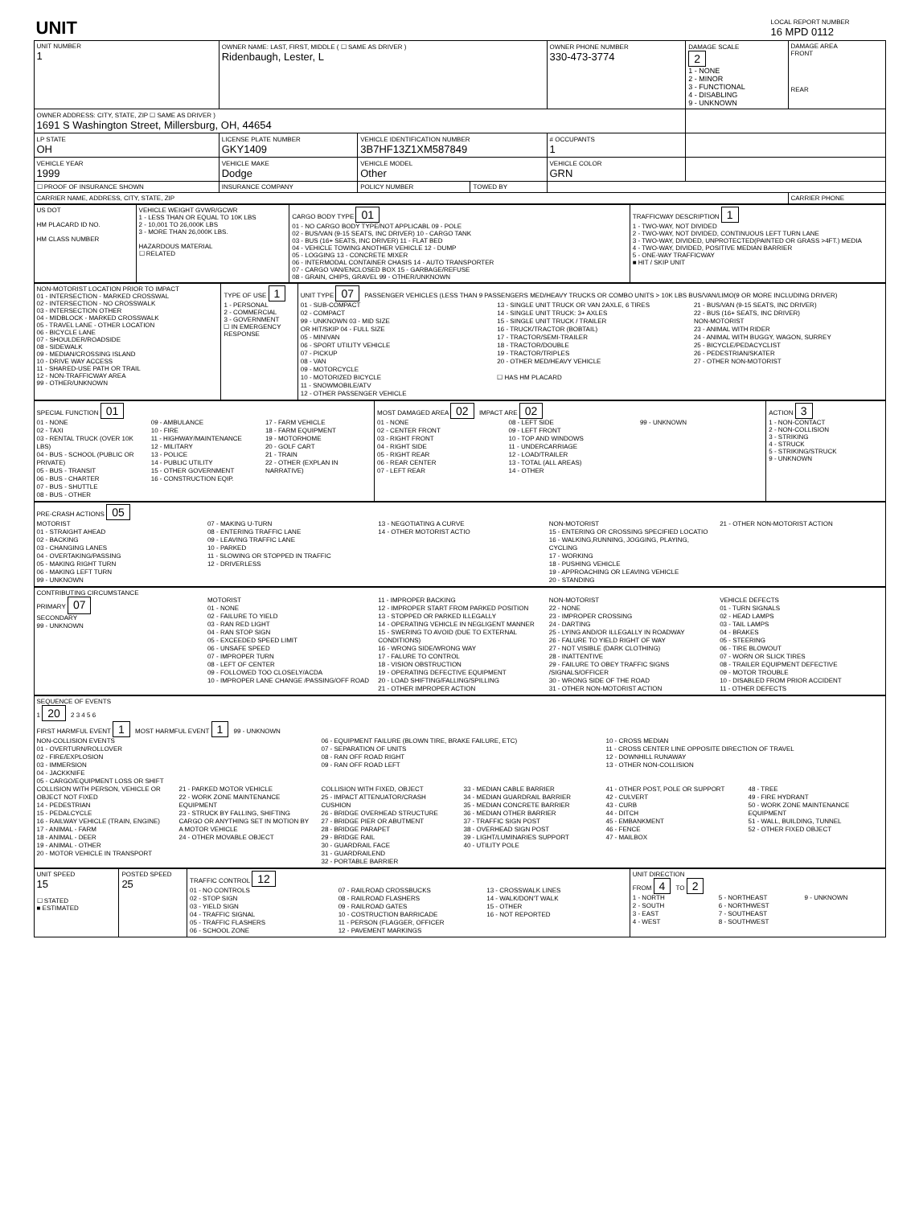| UNIT | LOCAL REPORT NUMBER 16 MPD 0112 |
| UNIT NUMBER 1 | OWNER NAME: LAST, FIRST, MIDDLE ( ☐ SAME AS DRIVER ) Ridenbaugh, Lester, L | | | OWNER PHONE NUMBER 330-473-3774 | DAMAGE SCALE 2 1 - NONE 2 - MINOR 3 - FUNCTIONAL 4 - DISABLING 9 - UNKNOWN | DAMAGE AREA FRONT REAR |
| OWNER ADDRESS: CITY, STATE, ZIP ☐ SAME AS DRIVER ) 1691 S Washington Street, Millersburg, OH, 44654 | | | | | | |
| LP STATE OH | LICENSE PLATE NUMBER GKY1409 | VEHICLE IDENTIFICATION NUMBER 3B7HF13Z1XM587849 | | # OCCUPANTS 1 | | |
| VEHICLE YEAR 1999 | VEHICLE MAKE Dodge | VEHICLE MODEL Other | | VEHICLE COLOR GRN | | |
| ☐ PROOF OF INSURANCE SHOWN | INSURANCE COMPANY | POLICY NUMBER | TOWED BY | | | |
| CARRIER NAME, ADDRESS, CITY, STATE, ZIP | | | | | | CARRIER PHONE |
| US DOT HM PLACARD ID NO. HM CLASS NUMBER | VEHICLE WEIGHT GVWR/GCWR 1 - LESS THAN OR EQUAL TO 10K LBS 2 - 10,001 TO 26,000K LBS 3 - MORE THAN 26,000K LBS. HAZARDOUS MATERIAL ☐ RELATED | CARGO BODY TYPE 01 01 - NO CARGO BODY TYPE/NOT APPLICABL 09 - POLE 02 - BUS/VAN (9-15 SEATS, INC DRIVER) 10 - CARGO TANK 03 - BUS (16+ SEATS, INC DRIVER) 11 - FLAT BED 04 - VEHICLE TOWING ANOTHER VEHICLE 12 - DUMP 05 - LOGGING 13 - CONCRETE MIXER 06 - INTERMODAL CONTAINER CHASIS 14 - AUTO TRANSPORTER 07 - CARGO VAN/ENCLOSED BOX 15 - GARBAGE/REFUSE 08 - GRAIN, CHIPS, GRAVEL 99 - OTHER/UNKNOWN | TRAFFICWAY DESCRIPTION 1 1 - TWO-WAY, NOT DIVIDED 2 - TWO-WAY, NOT DIVIDED, CONTINUOUS LEFT TURN LANE 3 - TWO-WAY, DIVIDED, UNPROTECTED(PAINTED OR GRASS >4FT.) MEDIA 4 - TWO-WAY, DIVIDED, POSITIVE MEDIAN BARRIER 5 - ONE-WAY TRAFFICWAY ■ HIT / SKIP UNIT |
| NON-MOTORIST LOCATION PRIOR TO IMPACT 01 - INTERSECTION - MARKED CROSSWAL 02 - INTERSECTION - NO CROSSWALK 03 - INTERSECTION OTHER 04 - MIDBLOCK - MARKED CROSSWALK 05 - TRAVEL LANE - OTHER LOCATION 06 - BICYCLE LANE 07 - SHOULDER/ROADSIDE 08 - SIDEWALK 09 - MEDIAN/CROSSING ISLAND 10 - DRIVE WAY ACCESS 11 - SHARED-USE PATH OR TRAIL 12 - NON-TRAFFICWAY AREA 99 - OTHER/UNKNOWN | TYPE OF USE 1 1 - PERSONAL 2 - COMMERCIAL 3 - GOVERNMENT ☐ IN EMERGENCY RESPONSE | UNIT TYPE 07 PASSENGER VEHICLES (LESS THAN 9 PASSENGERS MED/HEAVY TRUCKS OR COMBO UNITS > 10K LBS BUS/VAN/LIMO(9 OR MORE INCLUDING DRIVER) 01 - SUB-COMPACT 02 - COMPACT 99 - UNKNOWN 03 - MID SIZE OR HIT/SKIP 04 - FULL SIZE 05 - MINIVAN 06 - SPORT UTILITY VEHICLE 07 - PICKUP 08 - VAN 09 - MOTORCYCLE 10 - MOTORIZED BICYCLE 11 - SNOWMOBILE/ATV 12 - OTHER PASSENGER VEHICLE 13 - SINGLE UNIT TRUCK OR VAN 2AXLE, 6 TIRES 14 - SINGLE UNIT TRUCK: 3+ AXLES 15 - SINGLE UNIT TRUCK / TRAILER 16 - TRUCK/TRACTOR (BOBTAIL) 17 - TRACTOR/SEMI-TRAILER 18 - TRACTOR/DOUBLE 19 - TRACTOR/TRIPLES 20 - OTHER MED/HEAVY VEHICLE ☐ HAS HM PLACARD 21 - BUS/VAN (9-15 SEATS, INC DRIVER) 22 - BUS (16+ SEATS, INC DRIVER) NON-MOTORIST 23 - ANIMAL WITH RIDER 24 - ANIMAL WITH BUGGY, WAGON, SURREY 25 - BICYCLE/PEDACYCLIST 26 - PEDESTRIAN/SKATER 27 - OTHER NON-MOTORIST |
| SPECIAL FUNCTION 01 01 - NONE 02 - TAXI 03 - RENTAL TRUCK (OVER 10K LBS) 04 - BUS - SCHOOL (PUBLIC OR PRIVATE) 05 - BUS - TRANSIT 06 - BUS - CHARTER 07 - BUS - SHUTTLE 08 - BUS - OTHER 09 - AMBULANCE 10 - FIRE 11 - HIGHWAY/MAINTENANCE 12 - MILITARY 13 - POLICE 14 - PUBLIC UTILITY 15 - OTHER GOVERNMENT 16 - CONSTRUCTION EQIP. 17 - FARM VEHICLE 18 - FARM EQUIPMENT 19 - MOTORHOME 20 - GOLF CART 21 - TRAIN 22 - OTHER (EXPLAN IN NARRATIVE) | MOST DAMAGED AREA 02 IMPACT ARE 02 01 - NONE 02 - CENTER FRONT 03 - RIGHT FRONT 04 - RIGHT SIDE 05 - RIGHT REAR 06 - REAR CENTER 07 - LEFT REAR 08 - LEFT SIDE 09 - LEFT FRONT 10 - TOP AND WINDOWS 11 - UNDERCARRIAGE 12 - LOAD/TRAILER 13 - TOTAL (ALL AREAS) 14 - OTHER 99 - UNKNOWN | ACTION 3 1 - NON-CONTACT 2 - NON-COLLISION 3 - STRIKING 4 - STRUCK 5 - STRIKING/STRUCK 9 - UNKNOWN |
| PRE-CRASH ACTIONS 05 MOTORIST 01 - STRAIGHT AHEAD 02 - BACKING 03 - CHANGING LANES 04 - OVERTAKING/PASSING 05 - MAKING RIGHT TURN 06 - MAKING LEFT TURN 99 - UNKNOWN 07 - MAKING U-TURN 08 - ENTERING TRAFFIC LANE 09 - LEAVING TRAFFIC LANE 10 - PARKED 11 - SLOWING OR STOPPED IN TRAFFIC 12 - DRIVERLESS 13 - NEGOTIATING A CURVE 14 - OTHER MOTORIST ACTIO NON-MOTORIST 15 - ENTERING OR CROSSING SPECIFIED LOCATIO 16 - WALKING,RUNNING, JOGGING, PLAYING, CYCLING 17 - WORKING 18 - PUSHING VEHICLE 19 - APPROACHING OR LEAVING VEHICLE 20 - STANDING 21 - OTHER NON-MOTORIST ACTION |
| CONTRIBUTING CIRCUMSTANCE PRIMARY 07 SECONDARY 99 - UNKNOWN MOTORIST 01 - NONE 02 - FAILURE TO YIELD 03 - RAN RED LIGHT 04 - RAN STOP SIGN 05 - EXCEEDED SPEED LIMIT 06 - UNSAFE SPEED 07 - IMPROPER TURN 08 - LEFT OF CENTER 09 - FOLLOWED TOO CLOSELY/ACDA 10 - IMPROPER LANE CHANGE /PASSING/OFF ROAD 11 - IMPROPER BACKING 12 - IMPROPER START FROM PARKED POSITION 13 - STOPPED OR PARKED ILLEGALLY 14 - OPERATING VEHICLE IN NEGLIGENT MANNER 15 - SWERING TO AVOID (DUE TO EXTERNAL CONDITIONS) 16 - WRONG SIDE/WRONG WAY 17 - FALURE TO CONTROL 18 - VISION OBSTRUCTION 19 - OPERATING DEFECTIVE EQUIPMENT 20 - LOAD SHIFTING/FALLING/SPILLING 21 - OTHER IMPROPER ACTION NON-MOTORIST 22 - NONE 23 - IMPROPER CROSSING 24 - DARTING 25 - LYING AND/OR ILLEGALLY IN ROADWAY 26 - FALURE TO YIELD RIGHT OF WAY 27 - NOT VISIBLE (DARK CLOTHING) 28 - INATTENTIVE 29 - FAILURE TO OBEY TRAFFIC SIGNS /SIGNALS/OFFICER 30 - WRONG SIDE OF THE ROAD 31 - OTHER NON-MOTORIST ACTION VEHICLE DEFECTS 01 - TURN SIGNALS 02 - HEAD LAMPS 03 - TAIL LAMPS 04 - BRAKES 05 - STEERING 06 - TIRE BLOWOUT 07 - WORN OR SLICK TIRES 08 - TRAILER EQUIPMENT DEFECTIVE 09 - MOTOR TROUBLE 10 - DISABLED FROM PRIOR ACCIDENT 11 - OTHER DEFECTS |
| SEQUENCE OF EVENTS 1 20 2 3 4 5 6 FIRST HARMFUL EVENT 1 MOST HARMFUL EVENT 1 99 - UNKNOWN NON-COLLISION EVENTS 01 - OVERTURN/ROLLOVER 02 - FIRE/EXPLOSION 03 - IMMERSION 04 - JACKKNIFE 05 - CARGO/EQUIPMENT LOSS OR SHIFT 06 - EQUIPMENT FAILURE (BLOWN TIRE, BRAKE FAILURE, ETC) 07 - SEPARATION OF UNITS 08 - RAN OFF ROAD RIGHT 09 - RAN OFF ROAD LEFT 10 - CROSS MEDIAN 11 - CROSS CENTER LINE OPPOSITE DIRECTION OF TRAVEL 12 - DOWNHILL RUNAWAY 13 - OTHER NON-COLLISION COLLISION WITH PERSON, VEHICLE OR OBJECT NOT FIXED 14 - PEDESTRIAN 15 - PEDALCYCLE 16 - RAILWAY VEHICLE (TRAIN, ENGINE) 17 - ANIMAL - FARM 18 - ANIMAL - DEER 19 - ANIMAL - OTHER 20 - MOTOR VEHICLE IN TRANSPORT 21 - PARKED MOTOR VEHICLE 22 - WORK ZONE MAINTENANCE EQUIPMENT 23 - STRUCK BY FALLING, SHIFTING CARGO OR ANYTHING SET IN MOTION BY A MOTOR VEHICLE 24 - OTHER MOVABLE OBJECT COLLISION WITH FIXED, OBJECT 25 - IMPACT ATTENUATOR/CRASH CUSHION 26 - BRIDGE OVERHEAD STRUCTURE 27 - BRIDGE PIER OR ABUTMENT 28 - BRIDGE PARAPET 29 - BRIDGE RAIL 30 - GUARDRAIL FACE 31 - GUARDRAILEND 32 - PORTABLE BARRIER 33 - MEDIAN CABLE BARRIER 34 - MEDIAN GUARDRAIL BARRIER 35 - MEDIAN CONCRETE BARRIER 36 - MEDIAN OTHER BARRIER 37 - TRAFFIC SIGN POST 38 - OVERHEAD SIGN POST 39 - LIGHT/LUMINARIES SUPPORT 40 - UTILITY POLE 41 - OTHER POST, POLE OR SUPPORT 42 - CULVERT 43 - CURB 44 - DITCH 45 - EMBANKMENT 46 - FENCE 47 - MAILBOX 48 - TREE 49 - FIRE HYDRANT 50 - WORK ZONE MAINTENANCE EQUIPMENT 51 - WALL, BUILDING, TUNNEL 52 - OTHER FIXED OBJECT |
| UNIT SPEED 15 ☐ STATED ■ ESTIMATED | POSTED SPEED 25 | TRAFFIC CONTROL 12 01 - NO CONTROLS 02 - STOP SIGN 03 - YIELD SIGN 04 - TRAFFIC SIGNAL 05 - TRAFFIC FLASHERS 06 - SCHOOL ZONE 07 - RAILROAD CROSSBUCKS 08 - RAILROAD FLASHERS 09 - RAILROAD GATES 10 - COSTRUCTION BARRICADE 11 - PERSON (FLAGGER, OFFICER 12 - PAVEMENT MARKINGS 13 - CROSSWALK LINES 14 - WALK/DON'T WALK 15 - OTHER 16 - NOT REPORTED | UNIT DIRECTION FROM 4 TO 2 1 - NORTH 2 - SOUTH 3 - EAST 4 - WEST 5 - NORTHEAST 6 - NORTHWEST 7 - SOUTHEAST 8 - SOUTHWEST 9 - UNKNOWN |